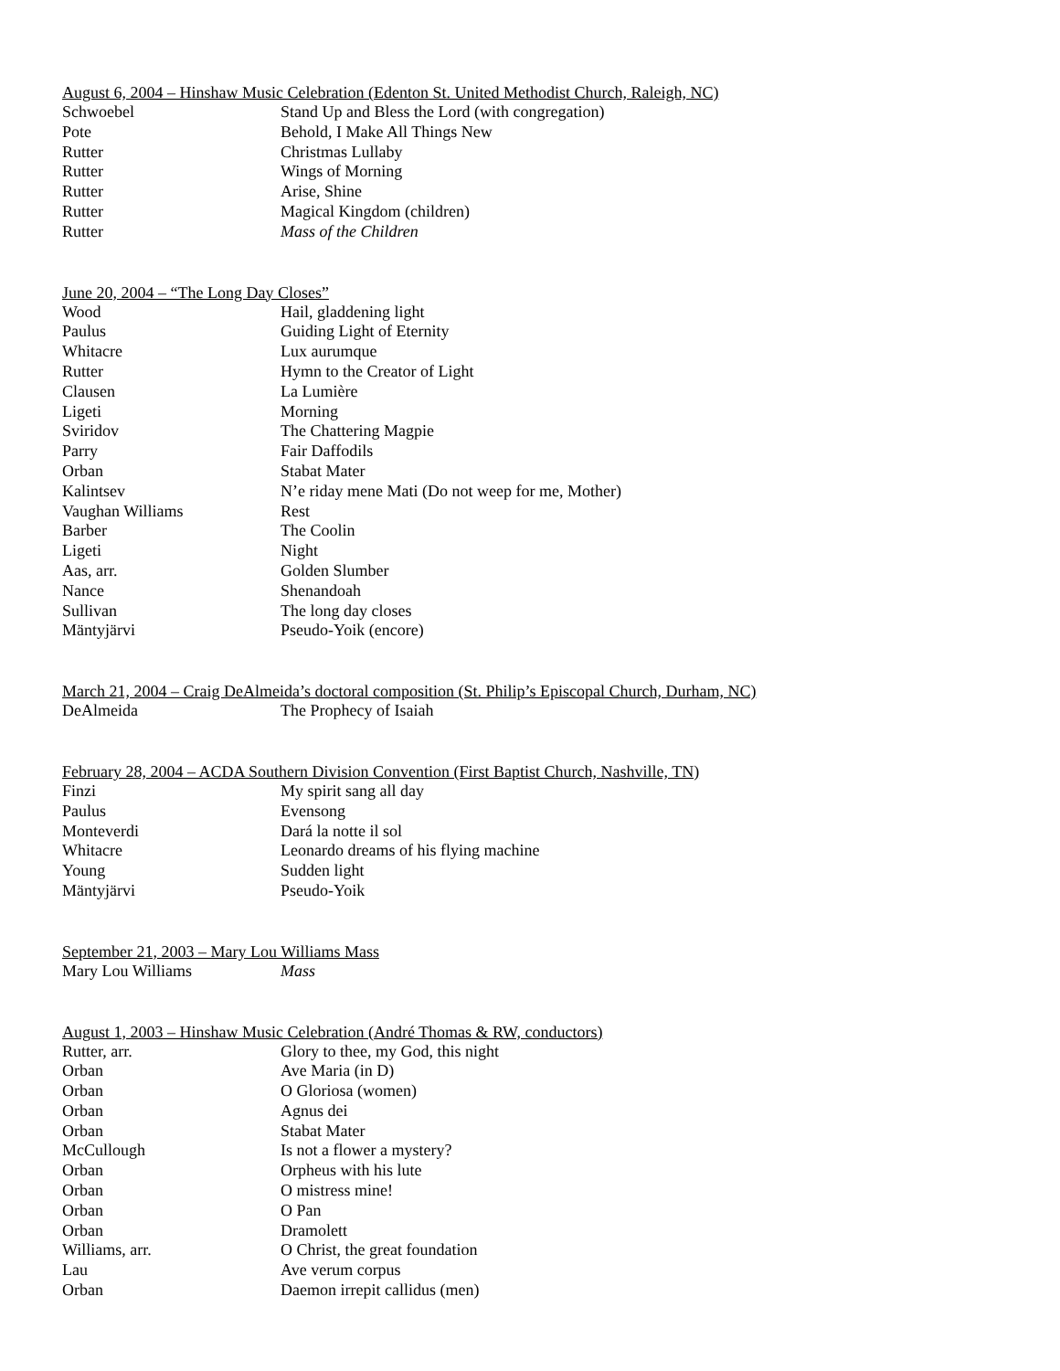August 6, 2004 – Hinshaw Music Celebration (Edenton St. United Methodist Church, Raleigh, NC)
| Schwoebel | Stand Up and Bless the Lord (with congregation) |
| Pote | Behold, I Make All Things New |
| Rutter | Christmas Lullaby |
| Rutter | Wings of Morning |
| Rutter | Arise, Shine |
| Rutter | Magical Kingdom (children) |
| Rutter | Mass of the Children |
June 20, 2004 – “The Long Day Closes”
| Wood | Hail, gladdening light |
| Paulus | Guiding Light of Eternity |
| Whitacre | Lux aurumque |
| Rutter | Hymn to the Creator of Light |
| Clausen | La Lumière |
| Ligeti | Morning |
| Sviridov | The Chattering Magpie |
| Parry | Fair Daffodils |
| Orban | Stabat Mater |
| Kalintsev | N’e riday mene Mati (Do not weep for me, Mother) |
| Vaughan Williams | Rest |
| Barber | The Coolin |
| Ligeti | Night |
| Aas, arr. | Golden Slumber |
| Nance | Shenandoah |
| Sullivan | The long day closes |
| Mäntyjärvi | Pseudo-Yoik (encore) |
March 21, 2004 – Craig DeAlmeida’s doctoral composition (St. Philip’s Episcopal Church, Durham, NC)
| DeAlmeida | The Prophecy of Isaiah |
February 28, 2004 – ACDA Southern Division Convention (First Baptist Church, Nashville, TN)
| Finzi | My spirit sang all day |
| Paulus | Evensong |
| Monteverdi | Dará la notte il sol |
| Whitacre | Leonardo dreams of his flying machine |
| Young | Sudden light |
| Mäntyjärvi | Pseudo-Yoik |
September 21, 2003 – Mary Lou Williams Mass
| Mary Lou Williams | Mass |
August 1, 2003 – Hinshaw Music Celebration (André Thomas & RW, conductors)
| Rutter, arr. | Glory to thee, my God, this night |
| Orban | Ave Maria (in D) |
| Orban | O Gloriosa (women) |
| Orban | Agnus dei |
| Orban | Stabat Mater |
| McCullough | Is not a flower a mystery? |
| Orban | Orpheus with his lute |
| Orban | O mistress mine! |
| Orban | O Pan |
| Orban | Dramolett |
| Williams, arr. | O Christ, the great foundation |
| Lau | Ave verum corpus |
| Orban | Daemon irrepit callidus (men) |